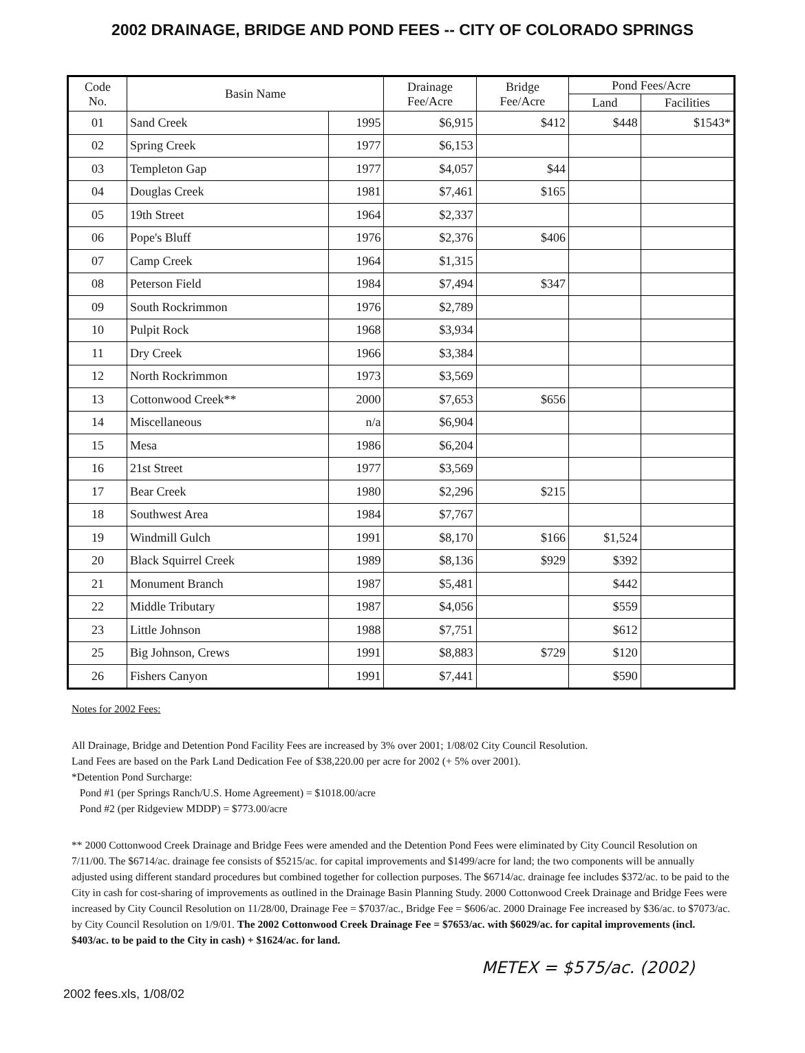2002 DRAINAGE, BRIDGE AND POND FEES -- CITY OF COLORADO SPRINGS
| Code No. | Basin Name | | Drainage Fee/Acre | Bridge Fee/Acre | Pond Fees/Acre | |
| --- | --- | --- | --- | --- | --- | --- |
| | | | | | Land | Facilities |
| 01 | Sand Creek | 1995 | $6,915 | $412 | $448 | $1543* |
| 02 | Spring Creek | 1977 | $6,153 | | | |
| 03 | Templeton Gap | 1977 | $4,057 | $44 | | |
| 04 | Douglas Creek | 1981 | $7,461 | $165 | | |
| 05 | 19th Street | 1964 | $2,337 | | | |
| 06 | Pope's Bluff | 1976 | $2,376 | $406 | | |
| 07 | Camp Creek | 1964 | $1,315 | | | |
| 08 | Peterson Field | 1984 | $7,494 | $347 | | |
| 09 | South Rockrimmon | 1976 | $2,789 | | | |
| 10 | Pulpit Rock | 1968 | $3,934 | | | |
| 11 | Dry Creek | 1966 | $3,384 | | | |
| 12 | North Rockrimmon | 1973 | $3,569 | | | |
| 13 | Cottonwood Creek** | 2000 | $7,653 | $656 | | |
| 14 | Miscellaneous | n/a | $6,904 | | | |
| 15 | Mesa | 1986 | $6,204 | | | |
| 16 | 21st Street | 1977 | $3,569 | | | |
| 17 | Bear Creek | 1980 | $2,296 | $215 | | |
| 18 | Southwest Area | 1984 | $7,767 | | | |
| 19 | Windmill Gulch | 1991 | $8,170 | $166 | $1,524 | |
| 20 | Black Squirrel Creek | 1989 | $8,136 | $929 | $392 | |
| 21 | Monument Branch | 1987 | $5,481 | | $442 | |
| 22 | Middle Tributary | 1987 | $4,056 | | $559 | |
| 23 | Little Johnson | 1988 | $7,751 | | $612 | |
| 25 | Big Johnson, Crews | 1991 | $8,883 | $729 | $120 | |
| 26 | Fishers Canyon | 1991 | $7,441 | | $590 | |
Notes for 2002 Fees:
All Drainage, Bridge and Detention Pond Facility Fees are increased by 3% over 2001; 1/08/02 City Council Resolution.
Land Fees are based on the Park Land Dedication Fee of $38,220.00 per acre for 2002 (+ 5% over 2001).
*Detention Pond Surcharge:
Pond #1 (per Springs Ranch/U.S. Home Agreement) = $1018.00/acre
Pond #2 (per Ridgeview MDDP) = $773.00/acre
** 2000 Cottonwood Creek Drainage and Bridge Fees were amended and the Detention Pond Fees were eliminated by City Council Resolution on 7/11/00. The $6714/ac. drainage fee consists of $5215/ac. for capital improvements and $1499/acre for land; the two components will be annually adjusted using different standard procedures but combined together for collection purposes. The $6714/ac. drainage fee includes $372/ac. to be paid to the City in cash for cost-sharing of improvements as outlined in the Drainage Basin Planning Study. 2000 Cottonwood Creek Drainage and Bridge Fees were increased by City Council Resolution on 11/28/00, Drainage Fee = $7037/ac., Bridge Fee = $606/ac. 2000 Drainage Fee increased by $36/ac. to $7073/ac. by City Council Resolution on 1/9/01. The 2002 Cottonwood Creek Drainage Fee = $7653/ac. with $6029/ac. for capital improvements (incl. $403/ac. to be paid to the City in cash) + $1624/ac. for land.
METEX = $575/ac. (2002)
2002 fees.xls, 1/08/02